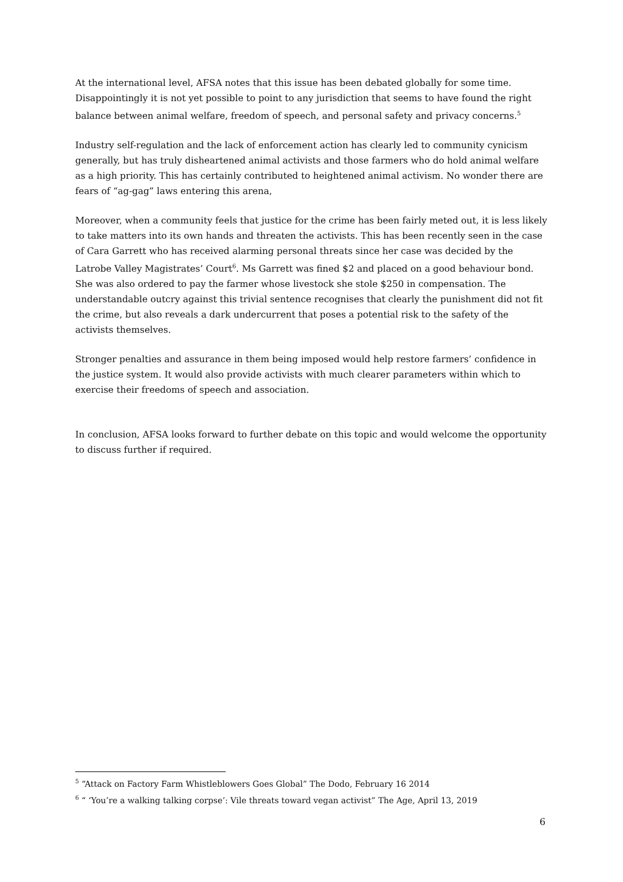At the international level, AFSA notes that this issue has been debated globally for some time. Disappointingly it is not yet possible to point to any jurisdiction that seems to have found the right balance between animal welfare, freedom of speech, and personal safety and privacy concerns.<sup>5</sup>
Industry self-regulation and the lack of enforcement action has clearly led to community cynicism generally, but has truly disheartened animal activists and those farmers who do hold animal welfare as a high priority. This has certainly contributed to heightened animal activism. No wonder there are fears of “ag-gag” laws entering this arena,
Moreover, when a community feels that justice for the crime has been fairly meted out, it is less likely to take matters into its own hands and threaten the activists. This has been recently seen in the case of Cara Garrett who has received alarming personal threats since her case was decided by the Latrobe Valley Magistrates’ Court<sup>6</sup>. Ms Garrett was fined $2 and placed on a good behaviour bond. She was also ordered to pay the farmer whose livestock she stole $250 in compensation. The understandable outcry against this trivial sentence recognises that clearly the punishment did not fit the crime, but also reveals a dark undercurrent that poses a potential risk to the safety of the activists themselves.
Stronger penalties and assurance in them being imposed would help restore farmers’ confidence in the justice system. It would also provide activists with much clearer parameters within which to exercise their freedoms of speech and association.
In conclusion, AFSA looks forward to further debate on this topic and would welcome the opportunity to discuss further if required.
<sup>5</sup> “Attack on Factory Farm Whistleblowers Goes Global” The Dodo, February 16 2014
<sup>6</sup> “ ‘You’re a walking talking corpse’: Vile threats toward vegan activist” The Age, April 13, 2019
6